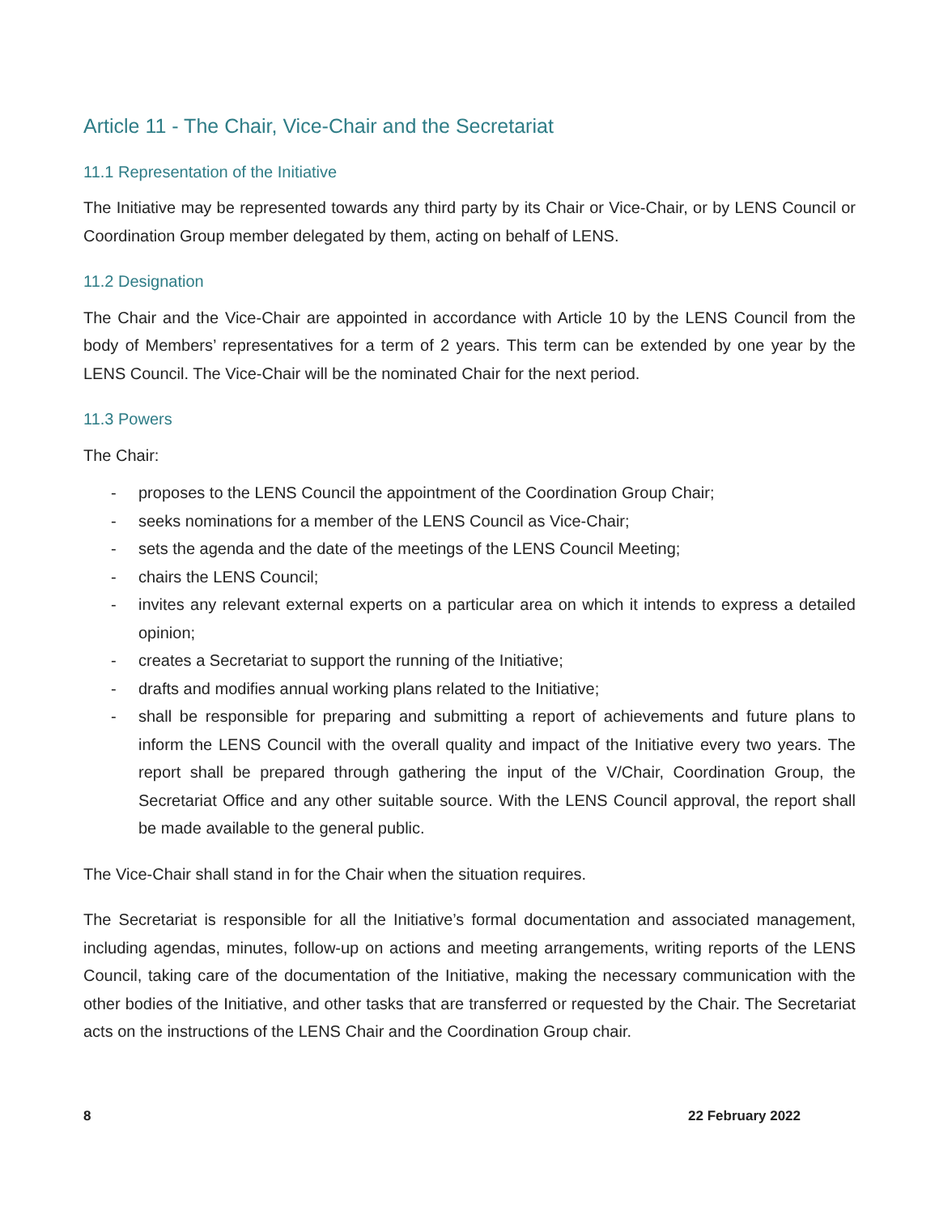Article 11 - The Chair, Vice-Chair and the Secretariat
11.1 Representation of the Initiative
The Initiative may be represented towards any third party by its Chair or Vice-Chair, or by LENS Council or Coordination Group member delegated by them, acting on behalf of LENS.
11.2 Designation
The Chair and the Vice-Chair are appointed in accordance with Article 10 by the LENS Council from the body of Members’ representatives for a term of 2 years. This term can be extended by one year by the LENS Council. The Vice-Chair will be the nominated Chair for the next period.
11.3 Powers
The Chair:
- proposes to the LENS Council the appointment of the Coordination Group Chair;
- seeks nominations for a member of the LENS Council as Vice-Chair;
- sets the agenda and the date of the meetings of the LENS Council Meeting;
- chairs the LENS Council;
- invites any relevant external experts on a particular area on which it intends to express a detailed opinion;
- creates a Secretariat to support the running of the Initiative;
- drafts and modifies annual working plans related to the Initiative;
- shall be responsible for preparing and submitting a report of achievements and future plans to inform the LENS Council with the overall quality and impact of the Initiative every two years. The report shall be prepared through gathering the input of the V/Chair, Coordination Group, the Secretariat Office and any other suitable source. With the LENS Council approval, the report shall be made available to the general public.
The Vice-Chair shall stand in for the Chair when the situation requires.
The Secretariat is responsible for all the Initiative’s formal documentation and associated management, including agendas, minutes, follow-up on actions and meeting arrangements, writing reports of the LENS Council, taking care of the documentation of the Initiative, making the necessary communication with the other bodies of the Initiative, and other tasks that are transferred or requested by the Chair. The Secretariat acts on the instructions of the LENS Chair and the Coordination Group chair.
8 22 February 2022